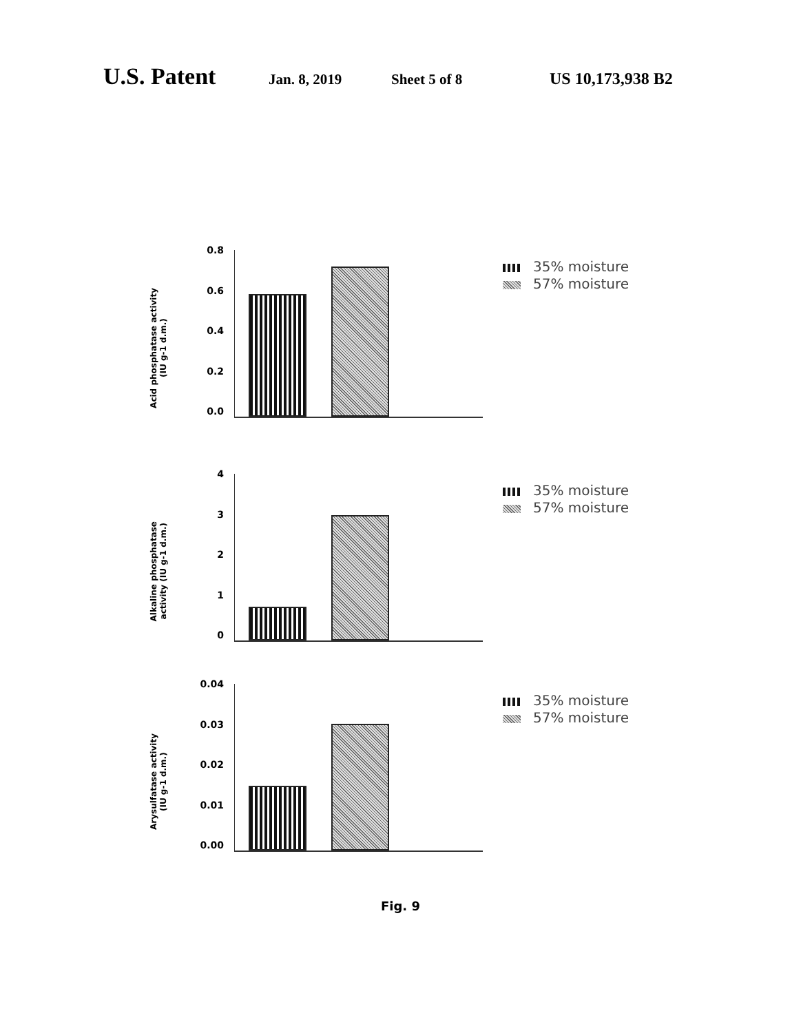U.S. Patent
Jan. 8, 2019 Sheet 5 of 8 US 10,173,938 B2
Acid phosphatase activity
(IU g-1 d.m.)
0.8
0.6
0.4
0.2
0.0
35% moisture
57% moisture
Alkaline phosphatase
activity (IU g-1 d.m.)
4
3
2
1
0
35% moisture
57% moisture
Arysulfatase activity
(IU g-1 d.m.)
0.04
0.03
0.02
0.01
0.00
35% moisture
57% moisture
Fig. 9